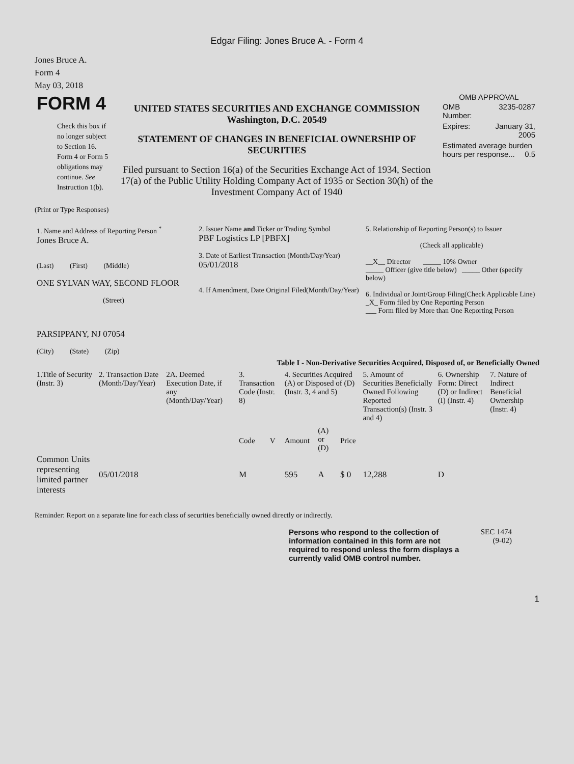Edgar Filing: Jones Bruce A. - Form 4
Jones Bruce A.
Form 4
May 03, 2018
| FORM 4 Check this box if no longer subject to Section 16. Form 4 or Form 5 obligations may continue. See Instruction 1(b). | UNITED STATES SECURITIES AND EXCHANGE COMMISSION Washington, D.C. 20549 STATEMENT OF CHANGES IN BENEFICIAL OWNERSHIP OF SECURITIES Filed pursuant to Section 16(a) of the Securities Exchange Act of 1934, Section 17(a) of the Public Utility Holding Company Act of 1935 or Section 30(h) of the Investment Company Act of 1940 | OMB APPROVAL / OMB Number: / 3235-0287 / / Expires: / January 31, 2005 / / Estimated average burden hours per response... 0.5 / / |
(Print or Type Responses)
| 1. Name and Address of Reporting Person <sup>*</sup> Jones Bruce A. (Last) (First) (Middle) ONE SYLVAN WAY, SECOND FLOOR (Street) PARSIPPANY, NJ 07054 (City) (State) (Zip) | 2. Issuer Name and Ticker or Trading Symbol PBF Logistics LP [PBFX] 3. Date of Earliest Transaction (Month/Day/Year) 05/01/2018 4. If Amendment, Date Original Filed(Month/Day/Year) | 5. Relationship of Reporting Person(s) to Issuer (Check all applicable) __X__ Director _____ 10% Owner _____ Officer (give title below) _____ Other (specify below) 6. Individual or Joint/Group Filing(Check Applicable Line) _X_ Form filed by One Reporting Person ___ Form filed by More than One Reporting Person |
Table I - Non-Derivative Securities Acquired, Disposed of, or Beneficially Owned
| 1.Title of Security (Instr. 3) | 2. Transaction Date (Month/Day/Year) | 2A. Deemed Execution Date, if any (Month/Day/Year) | 3. Transaction Code (Instr. 8) | | 4. Securities Acquired (A) or Disposed of (D) (Instr. 3, 4 and 5) | | | 5. Amount of Securities Beneficially Owned Following Reported Transaction(s) (Instr. 3 and 4) | 6. Ownership Form: Direct (D) or Indirect (I) (Instr. 4) | 7. Nature of Indirect Beneficial Ownership (Instr. 4) |
| --- | --- | --- | --- | --- | --- | --- | --- | --- | --- | --- |
| | | | Code | V | Amount | (A) or (D) | Price | | | |
| Common Units representing limited partner interests | 05/01/2018 | | M | | 595 | A | $ 0 | 12,288 | D | |
Reminder: Report on a separate line for each class of securities beneficially owned directly or indirectly.
| Persons who respond to the collection of information contained in this form are not required to respond unless the form displays a currently valid OMB control number. | SEC 1474 (9-02) |
1